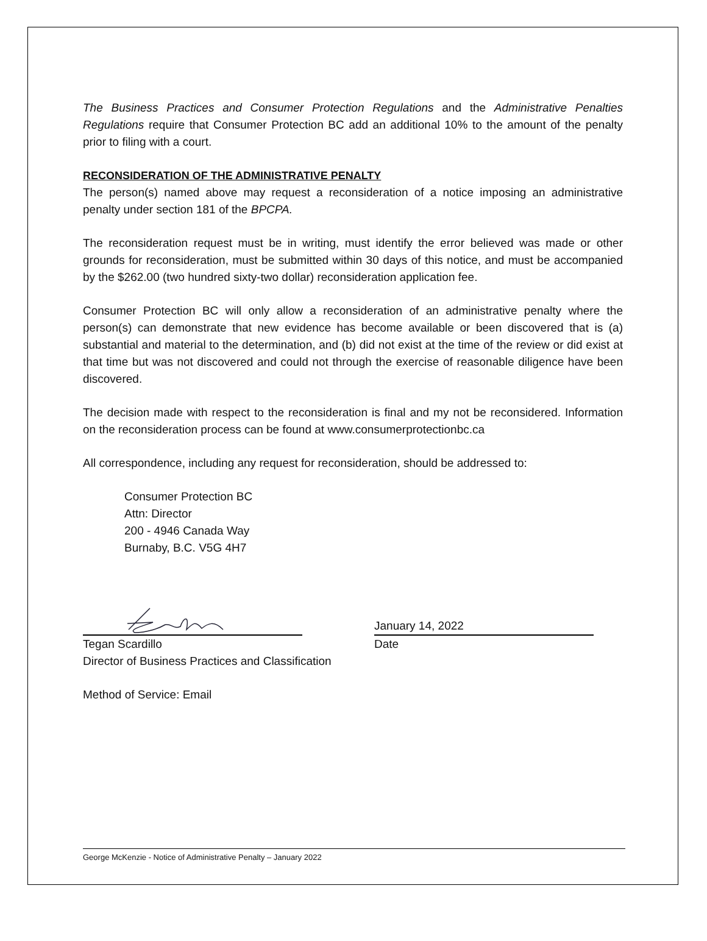The Business Practices and Consumer Protection Regulations and the Administrative Penalties Regulations require that Consumer Protection BC add an additional 10% to the amount of the penalty prior to filing with a court.
RECONSIDERATION OF THE ADMINISTRATIVE PENALTY
The person(s) named above may request a reconsideration of a notice imposing an administrative penalty under section 181 of the BPCPA.
The reconsideration request must be in writing, must identify the error believed was made or other grounds for reconsideration, must be submitted within 30 days of this notice, and must be accompanied by the $262.00 (two hundred sixty-two dollar) reconsideration application fee.
Consumer Protection BC will only allow a reconsideration of an administrative penalty where the person(s) can demonstrate that new evidence has become available or been discovered that is (a) substantial and material to the determination, and (b) did not exist at the time of the review or did exist at that time but was not discovered and could not through the exercise of reasonable diligence have been discovered.
The decision made with respect to the reconsideration is final and my not be reconsidered. Information on the reconsideration process can be found at www.consumerprotectionbc.ca
All correspondence, including any request for reconsideration, should be addressed to:
Consumer Protection BC
Attn: Director
200 - 4946 Canada Way
Burnaby, B.C. V5G 4H7
January 14, 2022
Tegan Scardillo Date
Director of Business Practices and Classification
Method of Service: Email
George McKenzie - Notice of Administrative Penalty – January 2022